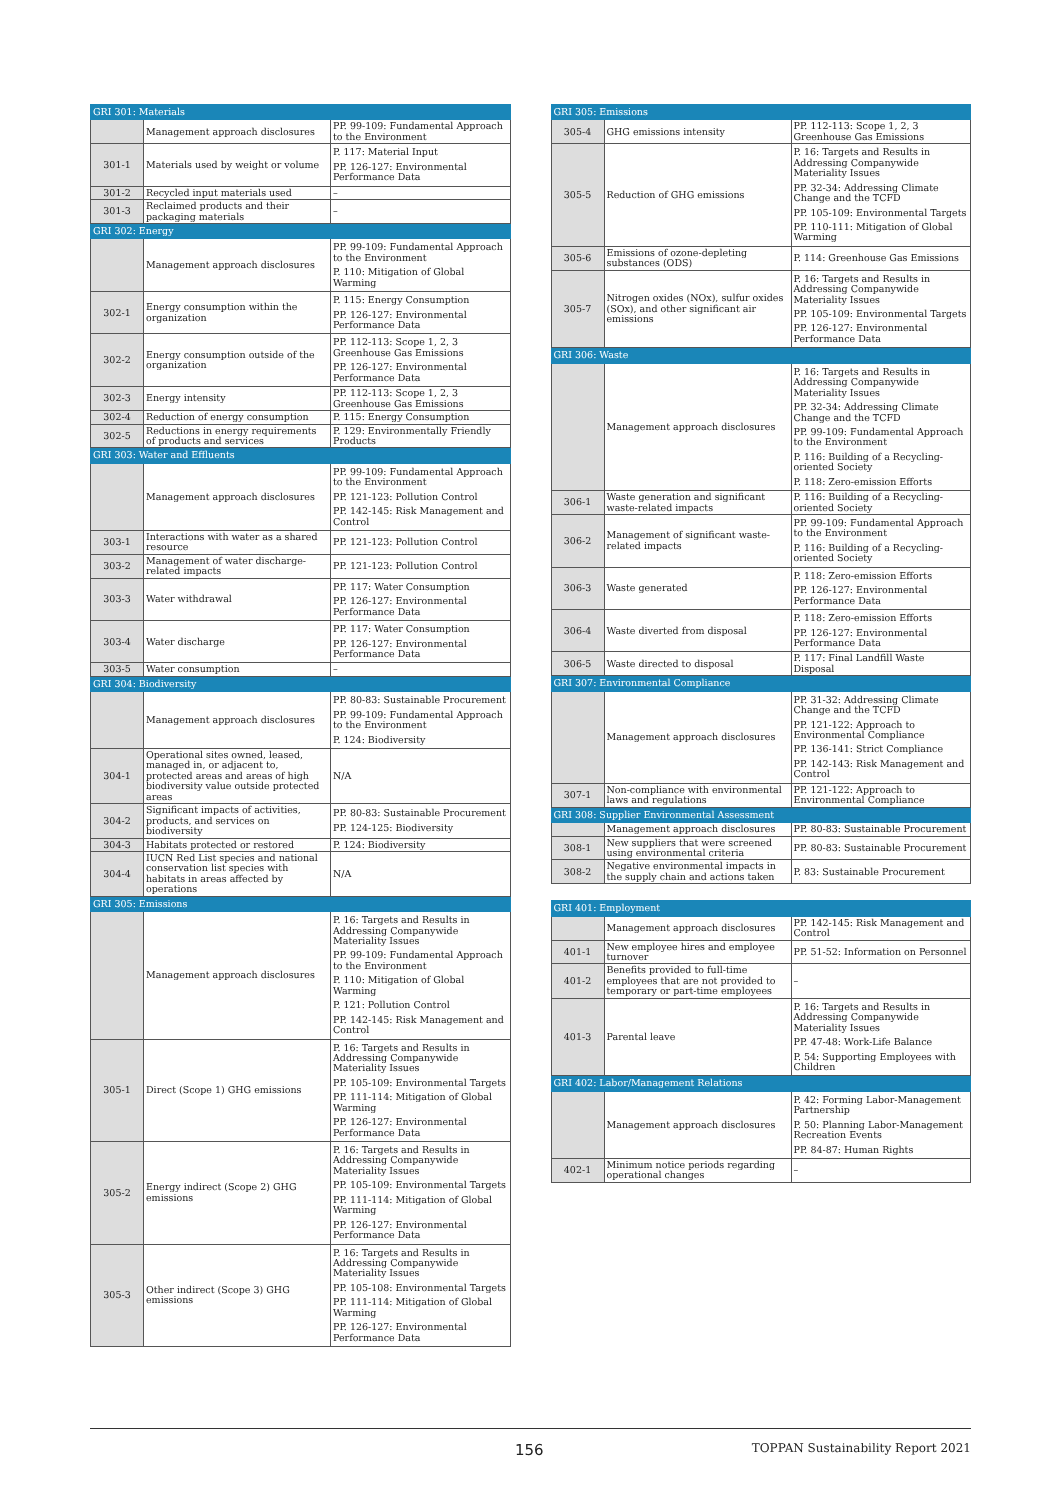| GRI 301: Materials | | |
| | Management approach disclosures | PP. 99-109: Fundamental Approach to the Environment |
| 301-1 | Materials used by weight or volume | P. 117: Material Input PP. 126-127: Environmental Performance Data |
| 301-2 | Recycled input materials used | – |
| 301-3 | Reclaimed products and their packaging materials | – |
| GRI 302: Energy | | |
| | Management approach disclosures | PP. 99-109: Fundamental Approach to the Environment P. 110: Mitigation of Global Warming |
| 302-1 | Energy consumption within the organization | P. 115: Energy Consumption PP. 126-127: Environmental Performance Data |
| 302-2 | Energy consumption outside of the organization | PP. 112-113: Scope 1, 2, 3 Greenhouse Gas Emissions PP. 126-127: Environmental Performance Data |
| 302-3 | Energy intensity | PP. 112-113: Scope 1, 2, 3 Greenhouse Gas Emissions |
| 302-4 | Reduction of energy consumption | P. 115: Energy Consumption |
| 302-5 | Reductions in energy requirements of products and services | P. 129: Environmentally Friendly Products |
| GRI 303: Water and Effluents | | |
| | Management approach disclosures | PP. 99-109: Fundamental Approach to the Environment PP. 121-123: Pollution Control PP. 142-145: Risk Management and Control |
| 303-1 | Interactions with water as a shared resource | PP. 121-123: Pollution Control |
| 303-2 | Management of water discharge-related impacts | PP. 121-123: Pollution Control |
| 303-3 | Water withdrawal | PP. 117: Water Consumption PP. 126-127: Environmental Performance Data |
| 303-4 | Water discharge | PP. 117: Water Consumption PP. 126-127: Environmental Performance Data |
| 303-5 | Water consumption | – |
| GRI 304: Biodiversity | | |
| | Management approach disclosures | PP. 80-83: Sustainable Procurement PP. 99-109: Fundamental Approach to the Environment P. 124: Biodiversity |
| 304-1 | Operational sites owned, leased, managed in, or adjacent to, protected areas and areas of high biodiversity value outside protected areas | N/A |
| 304-2 | Significant impacts of activities, products, and services on biodiversity | PP. 80-83: Sustainable Procurement PP. 124-125: Biodiversity |
| 304-3 | Habitats protected or restored | P. 124: Biodiversity |
| 304-4 | IUCN Red List species and national conservation list species with habitats in areas affected by operations | N/A |
| GRI 305: Emissions | | |
| | Management approach disclosures | P. 16: Targets and Results in Addressing Companywide Materiality Issues PP. 99-109: Fundamental Approach to the Environment P. 110: Mitigation of Global Warming P. 121: Pollution Control PP. 142-145: Risk Management and Control |
| 305-1 | Direct (Scope 1) GHG emissions | P. 16: Targets and Results in Addressing Companywide Materiality Issues PP. 105-109: Environmental Targets PP. 111-114: Mitigation of Global Warming PP. 126-127: Environmental Performance Data |
| 305-2 | Energy indirect (Scope 2) GHG emissions | P. 16: Targets and Results in Addressing Companywide Materiality Issues PP. 105-109: Environmental Targets PP. 111-114: Mitigation of Global Warming PP. 126-127: Environmental Performance Data |
| 305-3 | Other indirect (Scope 3) GHG emissions | P. 16: Targets and Results in Addressing Companywide Materiality Issues PP. 105-108: Environmental Targets PP. 111-114: Mitigation of Global Warming PP. 126-127: Environmental Performance Data |
| GRI 305: Emissions | | |
| 305-4 | GHG emissions intensity | PP. 112-113: Scope 1, 2, 3 Greenhouse Gas Emissions |
| 305-5 | Reduction of GHG emissions | P. 16: Targets and Results in Addressing Companywide Materiality Issues PP. 32-34: Addressing Climate Change and the TCFD PP. 105-109: Environmental Targets PP. 110-111: Mitigation of Global Warming |
| 305-6 | Emissions of ozone-depleting substances (ODS) | P. 114: Greenhouse Gas Emissions |
| 305-7 | Nitrogen oxides (NOx), sulfur oxides (SOx), and other significant air emissions | P. 16: Targets and Results in Addressing Companywide Materiality Issues PP. 105-109: Environmental Targets PP. 126-127: Environmental Performance Data |
| GRI 306: Waste | | |
| | Management approach disclosures | P. 16: Targets and Results in Addressing Companywide Materiality Issues PP. 32-34: Addressing Climate Change and the TCFD PP. 99-109: Fundamental Approach to the Environment P. 116: Building of a Recycling-oriented Society P. 118: Zero-emission Efforts |
| 306-1 | Waste generation and significant waste-related impacts | P. 116: Building of a Recycling-oriented Society |
| 306-2 | Management of significant waste-related impacts | PP. 99-109: Fundamental Approach to the Environment P. 116: Building of a Recycling-oriented Society |
| 306-3 | Waste generated | P. 118: Zero-emission Efforts PP. 126-127: Environmental Performance Data |
| 306-4 | Waste diverted from disposal | P. 118: Zero-emission Efforts PP. 126-127: Environmental Performance Data |
| 306-5 | Waste directed to disposal | P. 117: Final Landfill Waste Disposal |
| GRI 307: Environmental Compliance | | |
| | Management approach disclosures | PP. 31-32: Addressing Climate Change and the TCFD PP. 121-122: Approach to Environmental Compliance PP. 136-141: Strict Compliance PP. 142-143: Risk Management and Control |
| 307-1 | Non-compliance with environmental laws and regulations | PP. 121-122: Approach to Environmental Compliance |
| GRI 308: Supplier Environmental Assessment | | |
| | Management approach disclosures | PP. 80-83: Sustainable Procurement |
| 308-1 | New suppliers that were screened using environmental criteria | PP. 80-83: Sustainable Procurement |
| 308-2 | Negative environmental impacts in the supply chain and actions taken | P. 83: Sustainable Procurement |
| GRI 401: Employment | | |
| | Management approach disclosures | PP. 142-145: Risk Management and Control |
| 401-1 | New employee hires and employee turnover | PP. 51-52: Information on Personnel |
| 401-2 | Benefits provided to full-time employees that are not provided to temporary or part-time employees | – |
| 401-3 | Parental leave | P. 16: Targets and Results in Addressing Companywide Materiality Issues PP. 47-48: Work-Life Balance P. 54: Supporting Employees with Children |
| GRI 402: Labor/Management Relations | | |
| | Management approach disclosures | P. 42: Forming Labor-Management Partnership P. 50: Planning Labor-Management Recreation Events PP. 84-87: Human Rights |
| 402-1 | Minimum notice periods regarding operational changes | – |
156 TOPPAN Sustainability Report 2021